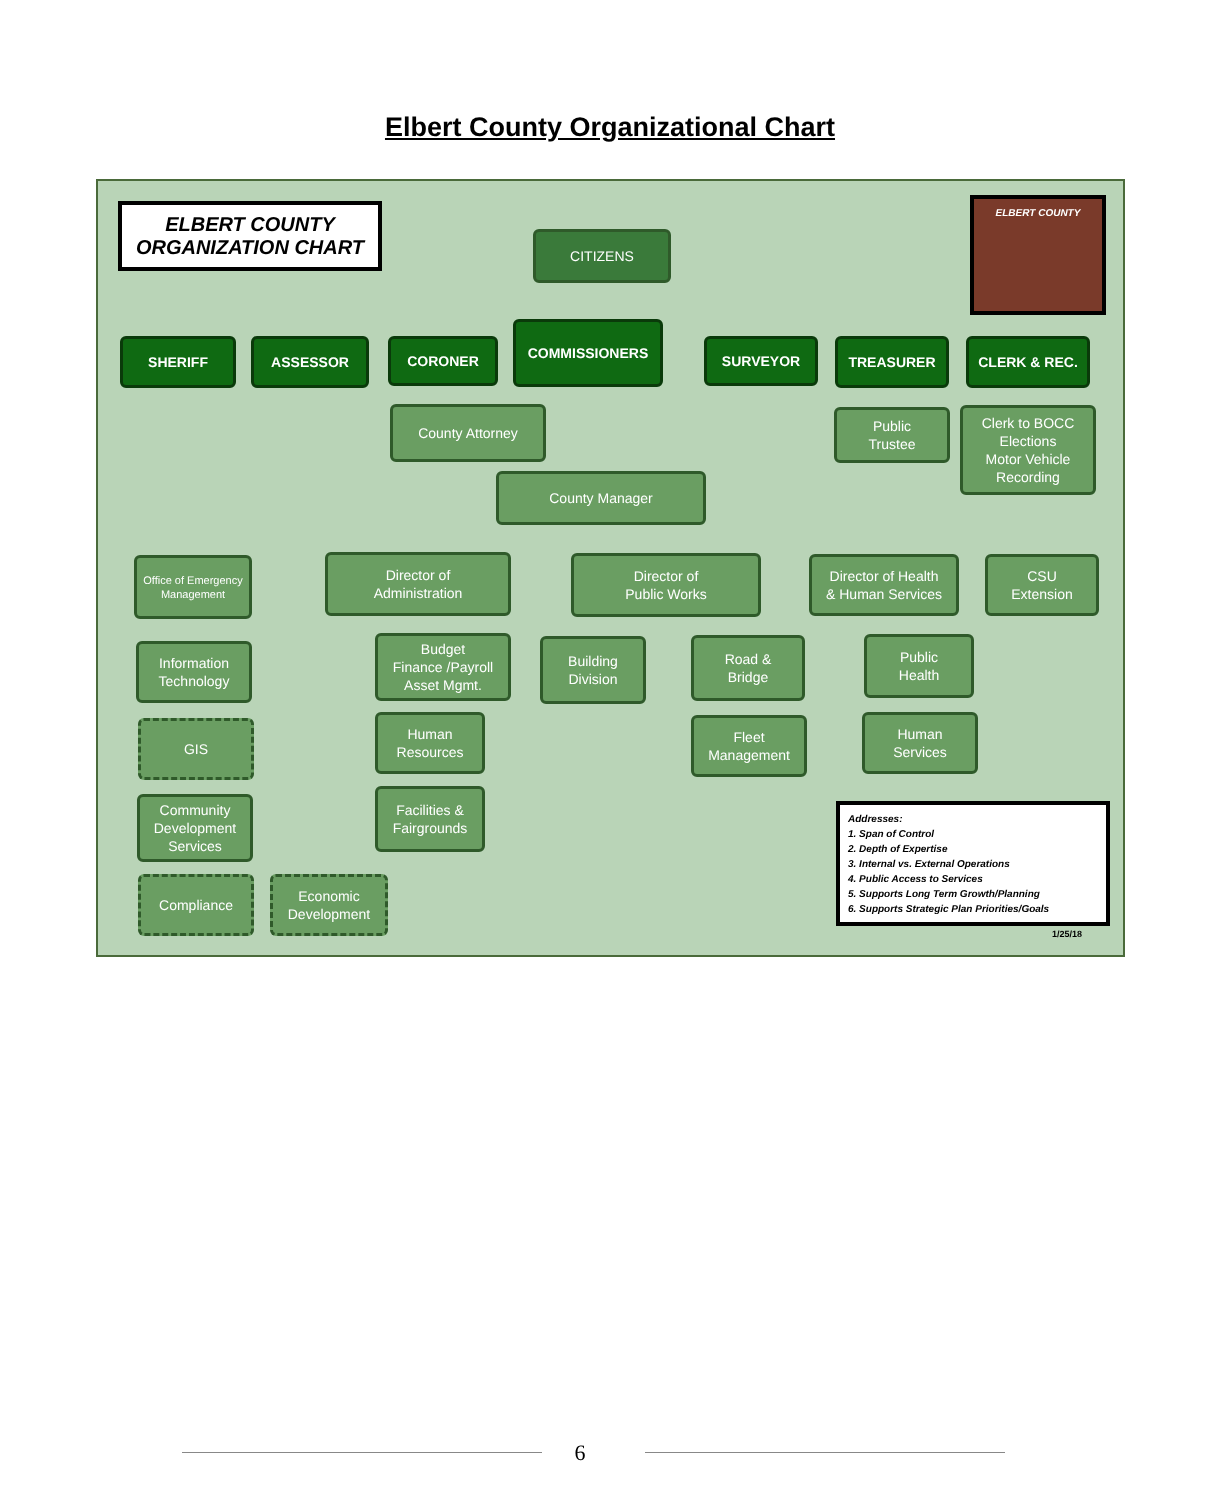Elbert County Organizational Chart
ELBERT COUNTY
ORGANIZATION CHART
ELBERT COUNTY
CITIZENS
SHERIFF ASSESSOR CORONER
COMMISSIONERS
SURVEYOR TREASURER CLERK & REC.
County Attorney
Public
Trustee
Clerk to BOCC
Elections
Motor Vehicle
Recording
County Manager
Office of Emergency Management
Director of
Administration
Director of
Public Works
Director of Health
& Human Services
CSU
Extension
Information
Technology
Budget
Finance /Payroll
Asset Mgmt.
Building
Division
Road &
Bridge
Public
Health
GIS
Human
Resources
Fleet
Management
Human
Services
Community
Development
Services
Facilities &
Fairgrounds
Compliance
Economic
Development
Addresses:
1. Span of Control
2. Depth of Expertise
3. Internal vs. External Operations
4. Public Access to Services
5. Supports Long Term Growth/Planning
6. Supports Strategic Plan Priorities/Goals
1/25/18
6